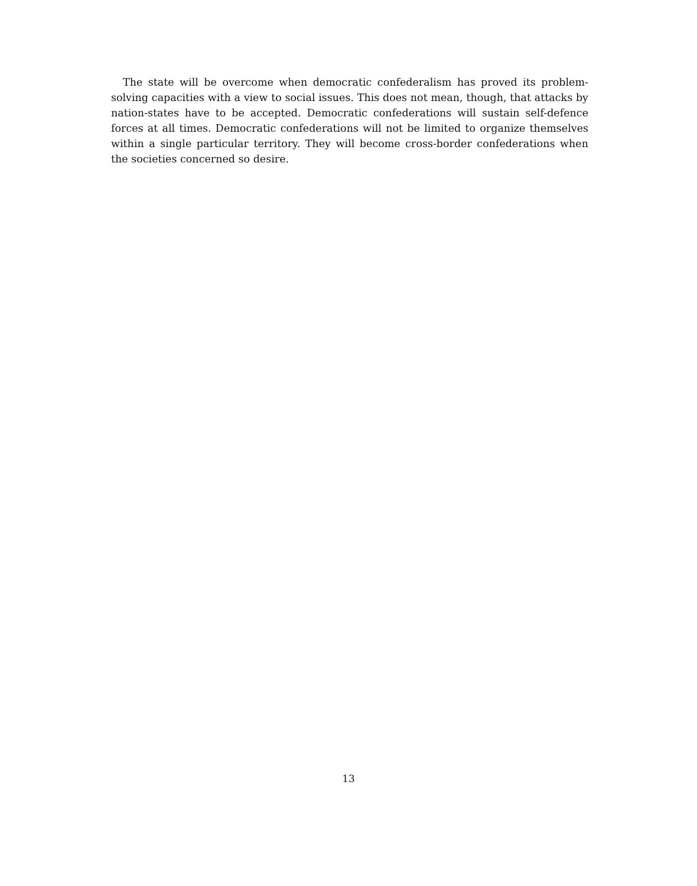The state will be overcome when democratic confederalism has proved its problem-solving capacities with a view to social issues. This does not mean, though, that attacks by nation-states have to be accepted. Democratic confederations will sustain self-defence forces at all times. Democratic confederations will not be limited to organize themselves within a single particular territory. They will become cross-border confederations when the societies concerned so desire.
13